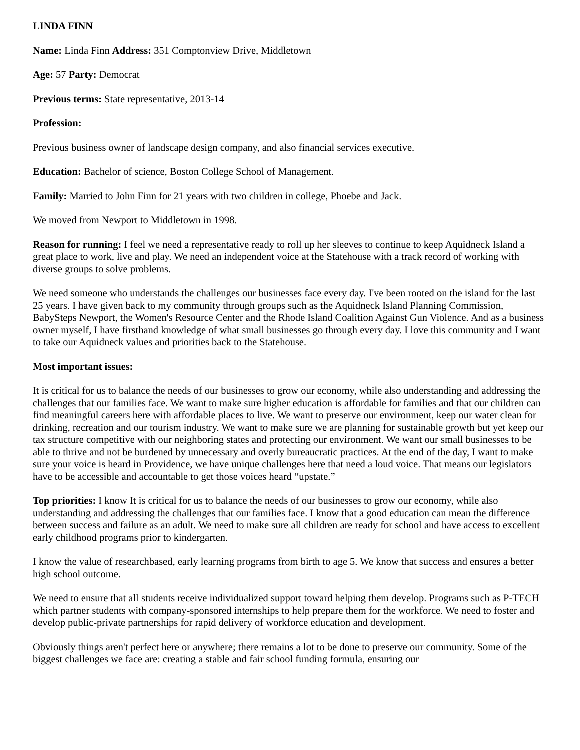LINDA FINN
Name: Linda Finn Address: 351 Comptonview Drive, Middletown
Age: 57 Party: Democrat
Previous terms: State representative, 2013-14
Profession:
Previous business owner of landscape design company, and also financial services executive.
Education: Bachelor of science, Boston College School of Management.
Family: Married to John Finn for 21 years with two children in college, Phoebe and Jack.
We moved from Newport to Middletown in 1998.
Reason for running: I feel we need a representative ready to roll up her sleeves to continue to keep Aquidneck Island a great place to work, live and play. We need an independent voice at the Statehouse with a track record of working with diverse groups to solve problems.
We need someone who understands the challenges our businesses face every day. I've been rooted on the island for the last 25 years. I have given back to my community through groups such as the Aquidneck Island Planning Commission, BabySteps Newport, the Women's Resource Center and the Rhode Island Coalition Against Gun Violence. And as a business owner myself, I have firsthand knowledge of what small businesses go through every day. I love this community and I want to take our Aquidneck values and priorities back to the Statehouse.
Most important issues:
It is critical for us to balance the needs of our businesses to grow our economy, while also understanding and addressing the challenges that our families face. We want to make sure higher education is affordable for families and that our children can find meaningful careers here with affordable places to live. We want to preserve our environment, keep our water clean for drinking, recreation and our tourism industry. We want to make sure we are planning for sustainable growth but yet keep our tax structure competitive with our neighboring states and protecting our environment. We want our small businesses to be able to thrive and not be burdened by unnecessary and overly bureaucratic practices. At the end of the day, I want to make sure your voice is heard in Providence, we have unique challenges here that need a loud voice. That means our legislators have to be accessible and accountable to get those voices heard “upstate.”
Top priorities: I know It is critical for us to balance the needs of our businesses to grow our economy, while also understanding and addressing the challenges that our families face. I know that a good education can mean the difference between success and failure as an adult. We need to make sure all children are ready for school and have access to excellent early childhood programs prior to kindergarten.
I know the value of researchbased, early learning programs from birth to age 5. We know that success and ensures a better high school outcome.
We need to ensure that all students receive individualized support toward helping them develop. Programs such as P-TECH which partner students with company-sponsored internships to help prepare them for the workforce. We need to foster and develop public-private partnerships for rapid delivery of workforce education and development.
Obviously things aren't perfect here or anywhere; there remains a lot to be done to preserve our community. Some of the biggest challenges we face are: creating a stable and fair school funding formula, ensuring our